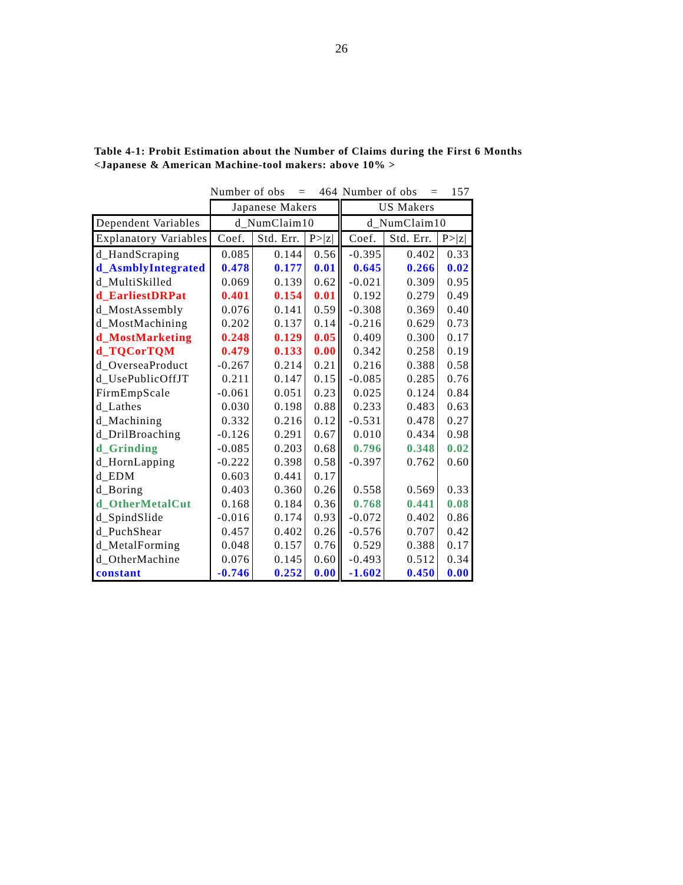26
Table 4-1: Probit Estimation about the Number of Claims during the First 6 Months
<Japanese & American Machine-tool makers: above 10% >
| | Number of obs = 464 | | | Number of obs = 157 | | |
| | Japanese Makers | | | US Makers | | |
| Dependent Variables | d_NumClaim10 | | | d_NumClaim10 | | |
| Explanatory Variables | Coef. | Std. Err. | P>/z/ | Coef. | Std. Err. | P>/z/ |
| d_HandScraping | 0.085 | 0.144 | 0.56 | -0.395 | 0.402 | 0.33 |
| d_AsmblyIntegrated | 0.478 | 0.177 | 0.01 | 0.645 | 0.266 | 0.02 |
| d_MultiSkilled | 0.069 | 0.139 | 0.62 | -0.021 | 0.309 | 0.95 |
| d_EarliestDRPat | 0.401 | 0.154 | 0.01 | 0.192 | 0.279 | 0.49 |
| d_MostAssembly | 0.076 | 0.141 | 0.59 | -0.308 | 0.369 | 0.40 |
| d_MostMachining | 0.202 | 0.137 | 0.14 | -0.216 | 0.629 | 0.73 |
| d_MostMarketing | 0.248 | 0.129 | 0.05 | 0.409 | 0.300 | 0.17 |
| d_TQCorTQM | 0.479 | 0.133 | 0.00 | 0.342 | 0.258 | 0.19 |
| d_OverseaProduct | -0.267 | 0.214 | 0.21 | 0.216 | 0.388 | 0.58 |
| d_UsePublicOffJT | 0.211 | 0.147 | 0.15 | -0.085 | 0.285 | 0.76 |
| FirmEmpScale | -0.061 | 0.051 | 0.23 | 0.025 | 0.124 | 0.84 |
| d_Lathes | 0.030 | 0.198 | 0.88 | 0.233 | 0.483 | 0.63 |
| d_Machining | 0.332 | 0.216 | 0.12 | -0.531 | 0.478 | 0.27 |
| d_DrilBroaching | -0.126 | 0.291 | 0.67 | 0.010 | 0.434 | 0.98 |
| d_Grinding | -0.085 | 0.203 | 0.68 | 0.796 | 0.348 | 0.02 |
| d_HornLapping | -0.222 | 0.398 | 0.58 | -0.397 | 0.762 | 0.60 |
| d_EDM | 0.603 | 0.441 | 0.17 | | | |
| d_Boring | 0.403 | 0.360 | 0.26 | 0.558 | 0.569 | 0.33 |
| d_OtherMetalCut | 0.168 | 0.184 | 0.36 | 0.768 | 0.441 | 0.08 |
| d_SpindSlide | -0.016 | 0.174 | 0.93 | -0.072 | 0.402 | 0.86 |
| d_PuchShear | 0.457 | 0.402 | 0.26 | -0.576 | 0.707 | 0.42 |
| d_MetalForming | 0.048 | 0.157 | 0.76 | 0.529 | 0.388 | 0.17 |
| d_OtherMachine | 0.076 | 0.145 | 0.60 | -0.493 | 0.512 | 0.34 |
| constant | -0.746 | 0.252 | 0.00 | -1.602 | 0.450 | 0.00 |